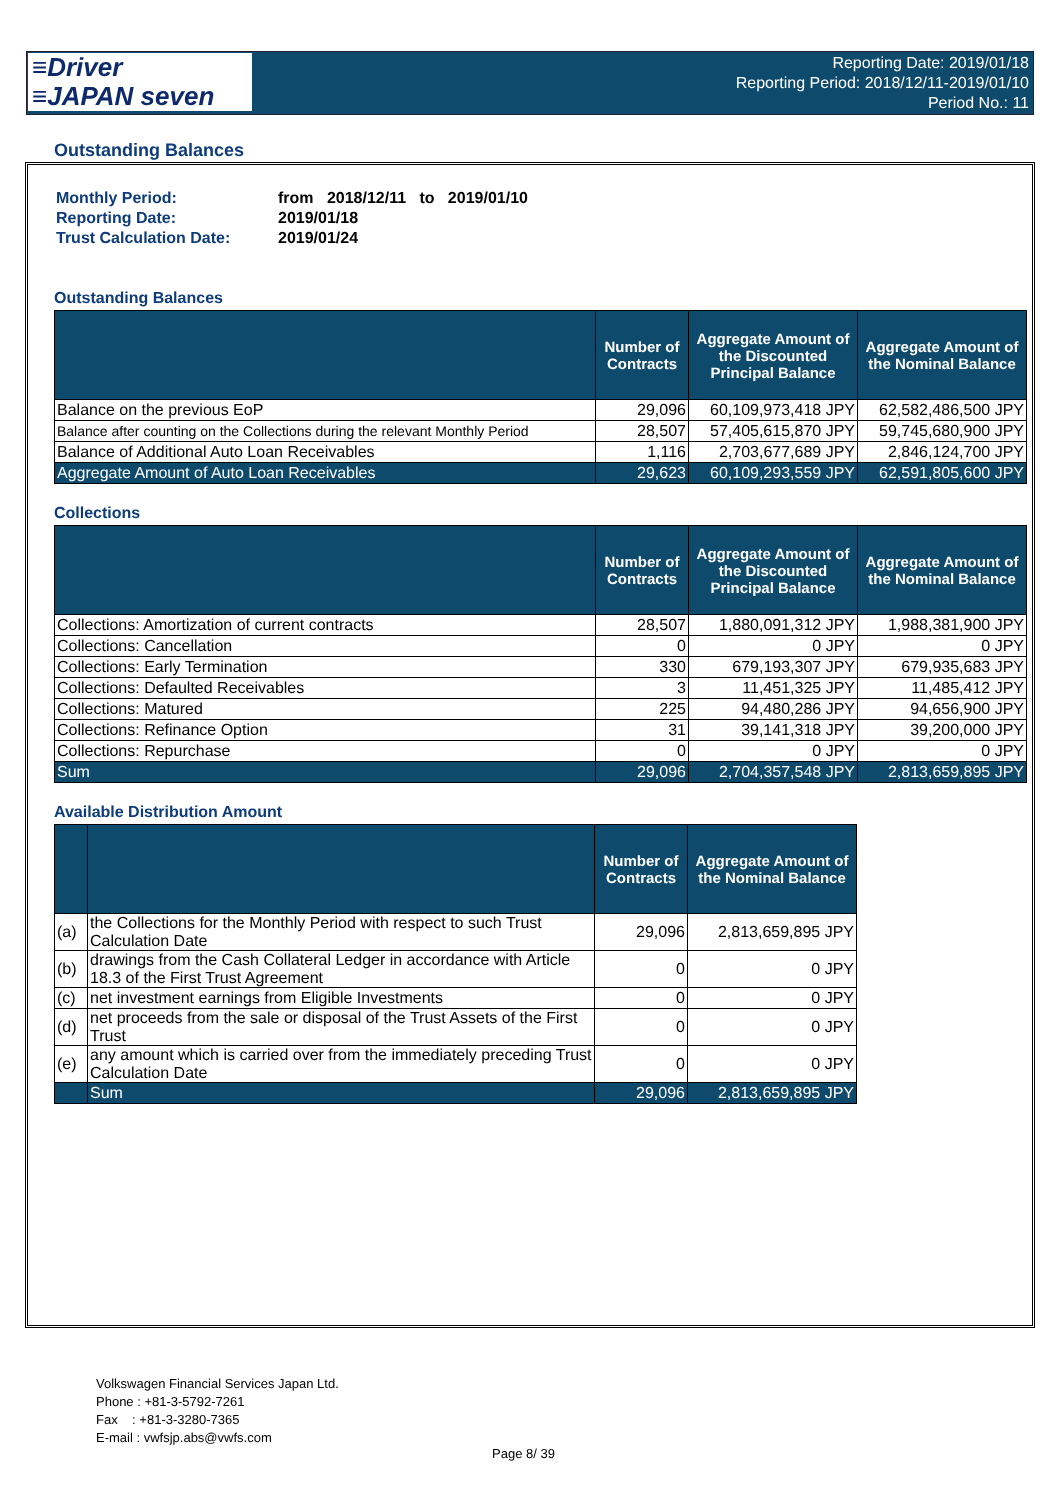≡Driver
≡JAPAN seven
Reporting Date: 2019/01/18
Reporting Period: 2018/12/11-2019/01/10
Period No.: 11
Outstanding Balances
| Monthly Period: | from 2018/12/11 to 2019/01/10 |
| Reporting Date: | 2019/01/18 |
| Trust Calculation Date: | 2019/01/24 |
Outstanding Balances
| | Number of Contracts | Aggregate Amount of the Discounted Principal Balance | Aggregate Amount of the Nominal Balance |
| --- | --- | --- | --- |
| Balance on the previous EoP | 29,096 | 60,109,973,418 JPY | 62,582,486,500 JPY |
| Balance after counting on the Collections during the relevant Monthly Period | 28,507 | 57,405,615,870 JPY | 59,745,680,900 JPY |
| Balance of Additional Auto Loan Receivables | 1,116 | 2,703,677,689 JPY | 2,846,124,700 JPY |
| Aggregate Amount of Auto Loan Receivables | 29,623 | 60,109,293,559 JPY | 62,591,805,600 JPY |
Collections
| | Number of Contracts | Aggregate Amount of the Discounted Principal Balance | Aggregate Amount of the Nominal Balance |
| --- | --- | --- | --- |
| Collections: Amortization of current contracts | 28,507 | 1,880,091,312 JPY | 1,988,381,900 JPY |
| Collections: Cancellation | 0 | 0 JPY | 0 JPY |
| Collections: Early Termination | 330 | 679,193,307 JPY | 679,935,683 JPY |
| Collections: Defaulted Receivables | 3 | 11,451,325 JPY | 11,485,412 JPY |
| Collections: Matured | 225 | 94,480,286 JPY | 94,656,900 JPY |
| Collections: Refinance Option | 31 | 39,141,318 JPY | 39,200,000 JPY |
| Collections: Repurchase | 0 | 0 JPY | 0 JPY |
| Sum | 29,096 | 2,704,357,548 JPY | 2,813,659,895 JPY |
Available Distribution Amount
| | | Number of Contracts | Aggregate Amount of the Nominal Balance |
| --- | --- | --- | --- |
| (a) | the Collections for the Monthly Period with respect to such Trust Calculation Date | 29,096 | 2,813,659,895 JPY |
| (b) | drawings from the Cash Collateral Ledger in accordance with Article 18.3 of the First Trust Agreement | 0 | 0 JPY |
| (c) | net investment earnings from Eligible Investments | 0 | 0 JPY |
| (d) | net proceeds from the sale or disposal of the Trust Assets of the First Trust | 0 | 0 JPY |
| (e) | any amount which is carried over from the immediately preceding Trust Calculation Date | 0 | 0 JPY |
| | Sum | 29,096 | 2,813,659,895 JPY |
Volkswagen Financial Services Japan Ltd.
Phone : +81-3-5792-7261
Fax : +81-3-3280-7365
E-mail : vwfsjp.abs@vwfs.com
Page 8/ 39